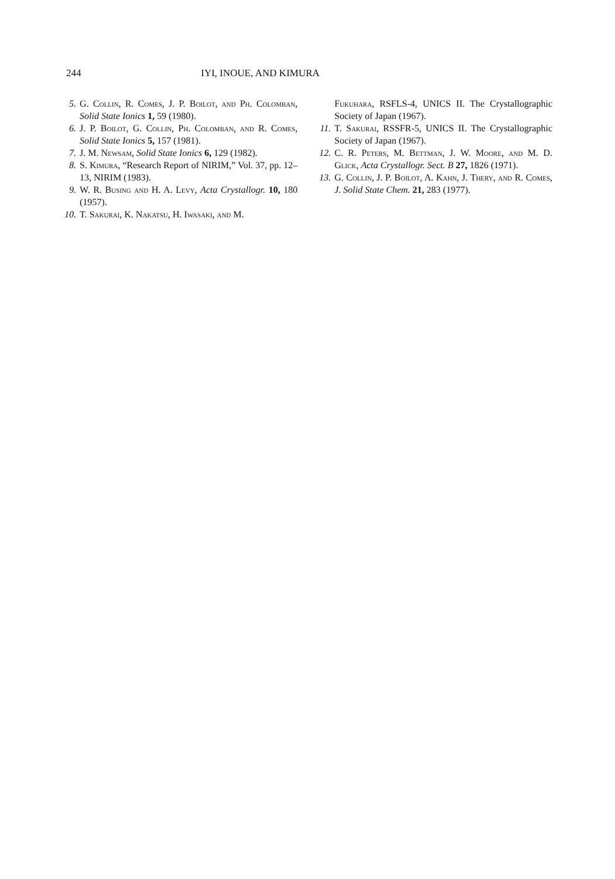244 IYI, INOUE, AND KIMURA
5. G. Collin, R. Comes, J. P. Boilot, and Ph. Colomban, Solid State Ionics 1, 59 (1980).
6. J. P. Boilot, G. Collin, Ph. Colomban, and R. Comes, Solid State Ionics 5, 157 (1981).
7. J. M. Newsam, Solid State Ionics 6, 129 (1982).
8. S. Kimura, “Research Report of NIRIM,” Vol. 37, pp. 12–13, NIRIM (1983).
9. W. R. Busing and H. A. Levy, Acta Crystallogr. 10, 180 (1957).
10. T. Sakurai, K. Nakatsu, H. Iwasaki, and M.
Fukuhara, RSFLS-4, UNICS II. The Crystallographic Society of Japan (1967).
11. T. Sakurai, RSSFR-5, UNICS II. The Crystallographic Society of Japan (1967).
12. C. R. Peters, M. Bettman, J. W. Moore, and M. D. Glick, Acta Crystallogr. Sect. B 27, 1826 (1971).
13. G. Collin, J. P. Boilot, A. Kahn, J. Thery, and R. Comes, J. Solid State Chem. 21, 283 (1977).